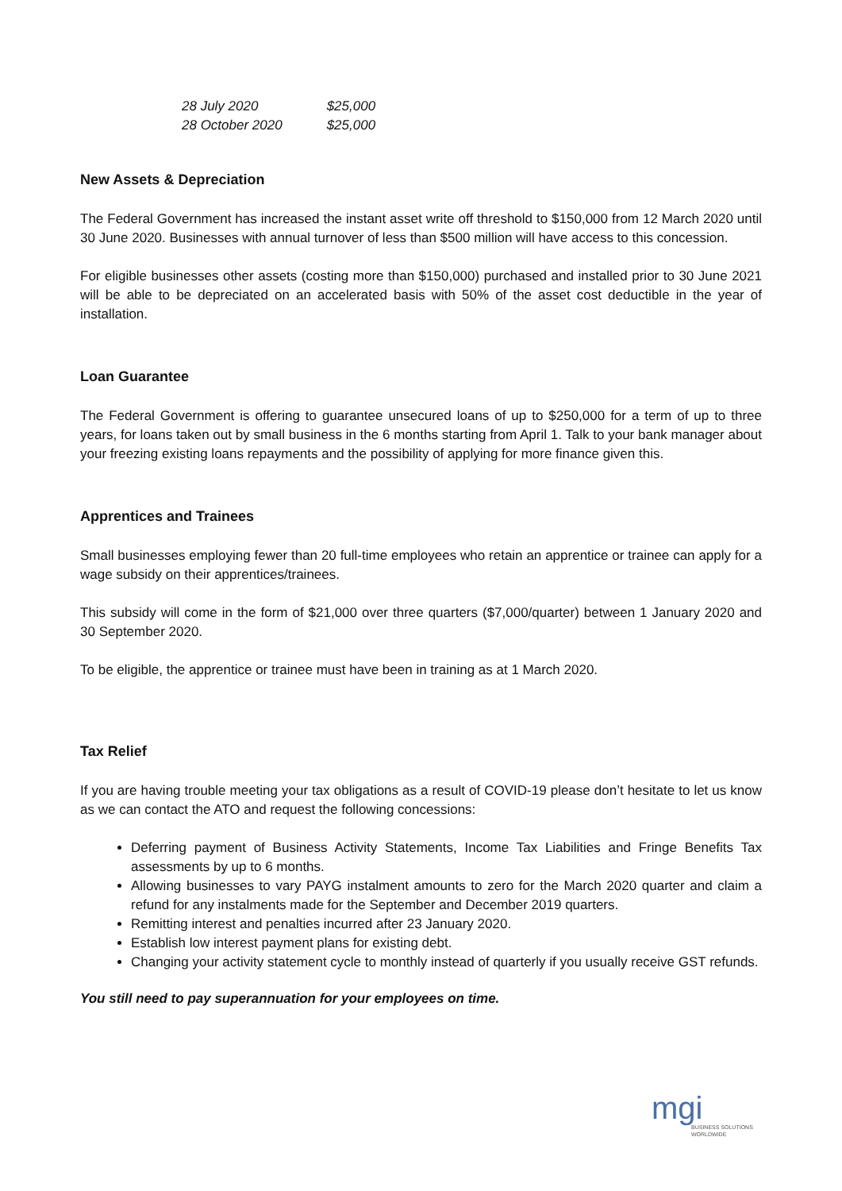| 28 July 2020 | $25,000 |
| 28 October 2020 | $25,000 |
New Assets & Depreciation
The Federal Government has increased the instant asset write off threshold to $150,000 from 12 March 2020 until 30 June 2020. Businesses with annual turnover of less than $500 million will have access to this concession.
For eligible businesses other assets (costing more than $150,000) purchased and installed prior to 30 June 2021 will be able to be depreciated on an accelerated basis with 50% of the asset cost deductible in the year of installation.
Loan Guarantee
The Federal Government is offering to guarantee unsecured loans of up to $250,000 for a term of up to three years, for loans taken out by small business in the 6 months starting from April 1. Talk to your bank manager about your freezing existing loans repayments and the possibility of applying for more finance given this.
Apprentices and Trainees
Small businesses employing fewer than 20 full-time employees who retain an apprentice or trainee can apply for a wage subsidy on their apprentices/trainees.
This subsidy will come in the form of $21,000 over three quarters ($7,000/quarter) between 1 January 2020 and 30 September 2020.
To be eligible, the apprentice or trainee must have been in training as at 1 March 2020.
Tax Relief
If you are having trouble meeting your tax obligations as a result of COVID-19 please don’t hesitate to let us know as we can contact the ATO and request the following concessions:
Deferring payment of Business Activity Statements, Income Tax Liabilities and Fringe Benefits Tax assessments by up to 6 months.
Allowing businesses to vary PAYG instalment amounts to zero for the March 2020 quarter and claim a refund for any instalments made for the September and December 2019 quarters.
Remitting interest and penalties incurred after 23 January 2020.
Establish low interest payment plans for existing debt.
Changing your activity statement cycle to monthly instead of quarterly if you usually receive GST refunds.
You still need to pay superannuation for your employees on time.
mgi
BUSINESS SOLUTIONS
WORLDWIDE